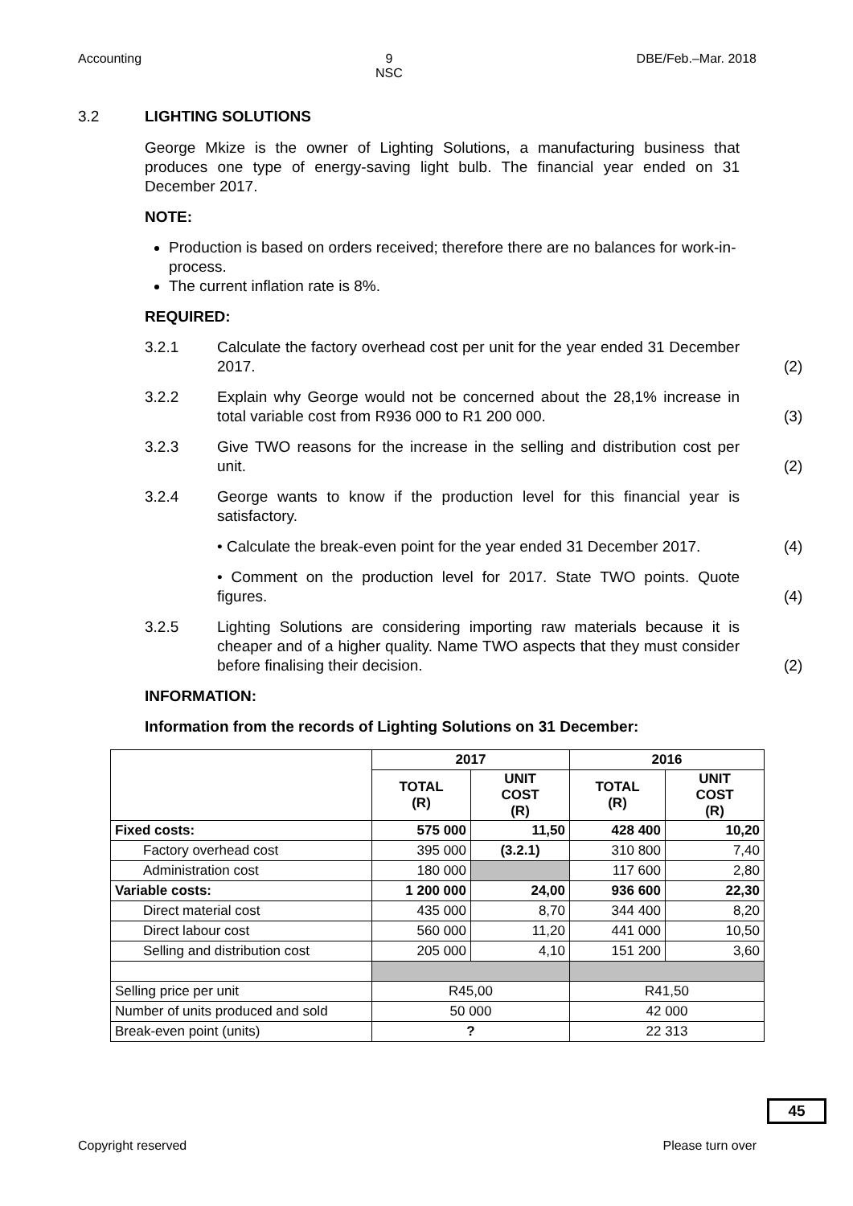Accounting 9
NSC DBE/Feb.–Mar. 2018
3.2 LIGHTING SOLUTIONS
George Mkize is the owner of Lighting Solutions, a manufacturing business that produces one type of energy-saving light bulb. The financial year ended on 31 December 2017.
NOTE:
Production is based on orders received; therefore there are no balances for work-in-process.
The current inflation rate is 8%.
REQUIRED:
3.2.1 Calculate the factory overhead cost per unit for the year ended 31 December 2017.
(2)
3.2.2 Explain why George would not be concerned about the 28,1% increase in total variable cost from R936 000 to R1 200 000.
(3)
3.2.3 Give TWO reasons for the increase in the selling and distribution cost per unit.
(2)
3.2.4 George wants to know if the production level for this financial year is satisfactory.
• Calculate the break-even point for the year ended 31 December 2017.
(4)
• Comment on the production level for 2017. State TWO points. Quote figures.
(4)
3.2.5 Lighting Solutions are considering importing raw materials because it is cheaper and of a higher quality. Name TWO aspects that they must consider before finalising their decision.
(2)
INFORMATION:
Information from the records of Lighting Solutions on 31 December:
| | 2017 | | 2016 | |
| --- | --- | --- | --- | --- |
| | TOTAL (R) | UNIT COST (R) | TOTAL (R) | UNIT COST (R) |
| Fixed costs: | 575 000 | 11,50 | 428 400 | 10,20 |
| Factory overhead cost | 395 000 | (3.2.1) | 310 800 | 7,40 |
| Administration cost | 180 000 | | 117 600 | 2,80 |
| Variable costs: | 1 200 000 | 24,00 | 936 600 | 22,30 |
| Direct material cost | 435 000 | 8,70 | 344 400 | 8,20 |
| Direct labour cost | 560 000 | 11,20 | 441 000 | 10,50 |
| Selling and distribution cost | 205 000 | 4,10 | 151 200 | 3,60 |
| Selling price per unit | R45,00 | | R41,50 | |
| Number of units produced and sold | 50 000 | | 42 000 | |
| Break-even point (units) | ? | | 22 313 | |
45
Copyright reserved Please turn over